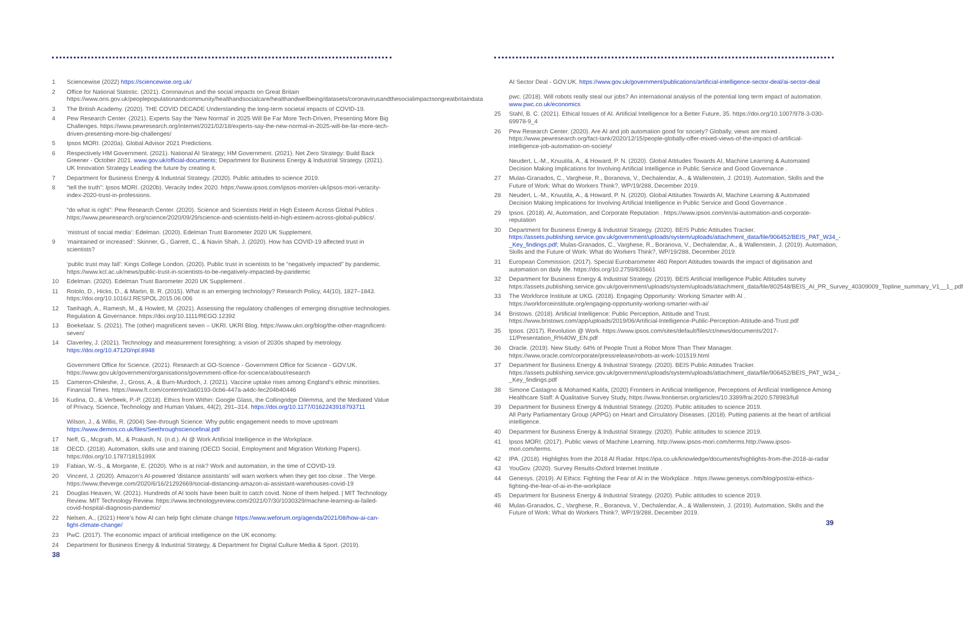1 Sciencewise (2022) https://sciencewise.org.uk/
2 Office for National Statistic. (2021). Coronavirus and the social impacts on Great Britain https://www.ons.gov.uk/peoplepopulationandcommunity/healthandsocialcare/healthandwellbeing/datasets/coronavirusandthesocialimpactsongreatbritaindata
3 The British Academy. (2020). THE COVID DECADE Understanding the long-term societal impacts of COVID-19.
4 Pew Research Center. (2021). Experts Say the ‘New Normal’ in 2025 Will Be Far More Tech-Driven, Presenting More Big Challenges. https://www.pewresearch.org/internet/2021/02/18/experts-say-the-new-normal-in-2025-will-be-far-more-tech-driven-presenting-more-big-challenges/
5 Ipsos MORI. (2020a). Global Advisor 2021 Predictions.
6 Respectively HM Government. (2021). National AI Strategy; HM Government. (2021). Net Zero Strategy: Build Back Greener - October 2021. www.gov.uk/official-documents; Department for Business Energy & Industrial Strategy. (2021). UK Innovation Strategy Leading the future by creating it.
7 Department for Business Energy & Industrial Strategy. (2020). Public attitudes to science 2019.
8 “tell the truth”: Ipsos MORI. (2020b). Veracity Index 2020. https://www.ipsos.com/ipsos-mori/en-uk/ipsos-mori-veracity-index-2020-trust-in-professions.
“do what is right”: Pew Research Center. (2020). Science and Scientists Held in High Esteem Across Global Publics . https://www.pewresearch.org/science/2020/09/29/science-and-scientists-held-in-high-esteem-across-global-publics/.
‘mistrust of social media’: Edelman. (2020). Edelman Trust Barometer 2020 UK Supplement.
9 ‘maintained or increased’: Skinner, G., Garrett, C., & Navin Shah, J. (2020). How has COVID-19 affected trust in scientists?
‘public trust may fall’: Kings College London. (2020). Public trust in scientists to be “negatively impacted” by pandemic. https://www.kcl.ac.uk/news/public-trust-in-scientists-to-be-negatively-impacted-by-pandemic
10 Edelman. (2020). Edelman Trust Barometer 2020 UK Supplement .
11 Rotolo, D., Hicks, D., & Martin, B. R. (2015). What is an emerging technology? Research Policy, 44(10), 1827–1843. https://doi.org/10.1016/J.RESPOL.2015.06.006
12 Taeihagh, A., Ramesh, M., & Howlett, M. (2021). Assessing the regulatory challenges of emerging disruptive technologies. Regulation & Governance. https://doi.org/10.1111/REGO.12392
13 Boekelaar, S. (2021). The (other) magnificent seven – UKRI. UKRI Blog. https://www.ukri.org/blog/the-other-magnificent-seven/
14 Claverley, J. (2021). Technology and measurement foresighting: a vision of 2030s shaped by metrology. https://doi.org/10.47120/npl.8948
Government Office for Science. (2021). Research at GO-Science - Government Office for Science - GOV.UK. https://www.gov.uk/government/organisations/government-office-for-science/about/research
15 Cameron-Chileshe, J., Gross, A., & Burn-Murdoch, J. (2021). Vaccine uptake rises among England’s ethnic minorities. Financial Times. https://www.ft.com/content/e3a60193-0cb6-447a-a4dc-fec204b40446
16 Kudina, O., & Verbeek, P.-P. (2018). Ethics from Within: Google Glass, the Collingridge Dilemma, and the Mediated Value of Privacy, Science, Technology and Human Values, 44(2), 291–314. https://doi.org/10.1177/0162243918793711
Wilson, J., & Willis, R. (2004) See-through Science: Why public engagement needs to move upstream https://www.demos.co.uk/files/Seethroughsciencefinal.pdf
17 Neff, G., Mcgrath, M., & Prakash, N. (n.d.). AI @ Work Artificial Intelligence in the Workplace.
18 OECD. (2018). Automation, skills use and training (OECD Social, Employment and Migration Working Papers). https://doi.org/10.1787/1815199X
19 Fabian, W.-S., & Morgante, E. (2020). Who is at risk? Work and automation, in the time of COVID-19.
20 Vincent, J. (2020). Amazon’s AI-powered ‘distance assistants’ will warn workers when they get too close . The Verge. https://www.theverge.com/2020/6/16/21292669/social-distancing-amazon-ai-assistant-warehouses-covid-19
21 Douglas Heaven, W. (2021). Hundreds of AI tools have been built to catch covid. None of them helped. | MIT Technology Review. MIT Technology Review. https://www.technologyreview.com/2021/07/30/1030329/machine-learning-ai-failed-covid-hospital-diagnosis-pandemic/
22 Nelsen, A., (2021) Here’s how AI can help fight climate change https://www.weforum.org/agenda/2021/08/how-ai-can-fight-climate-change/
23 PwC. (2017). The economic impact of artificial intelligence on the UK economy.
24 Department for Business Energy & Industrial Strategy, & Department for Digital Culture Media & Sport. (2019).
38
AI Sector Deal - GOV.UK. https://www.gov.uk/government/publications/artificial-intelligence-sector-deal/ai-sector-deal
pwc. (2018). Will robots really steal our jobs? An international analysis of the potential long term impact of automation. www.pwc.co.uk/economics
25 Stahl, B. C. (2021). Ethical Issues of AI. Artificial Intelligence for a Better Future, 35. https://doi.org/10.1007/978-3-030-69978-9_4
26 Pew Research Center. (2020). Are AI and job automation good for society? Globally, views are mixed . https://www.pewresearch.org/fact-tank/2020/12/15/people-globally-offer-mixed-views-of-the-impact-of-artificial-intelligence-job-automation-on-society/
Neudert, L.-M., Knuutila, A., & Howard, P. N. (2020). Global Attitudes Towards AI, Machine Learning & Automated Decision Making Implications for Involving Artificial Intelligence in Public Service and Good Governance .
27 Mulas-Granados, C., Varghese, R., Boranova, V., Dechalendar, A., & Wallenstein, J. (2019). Automation, Skills and the Future of Work: What do Workers Think?, WP/19/288, December 2019.
28 Neudert, L.-M., Knuutila, A., & Howard, P. N. (2020). Global Attitudes Towards AI, Machine Learning & Automated Decision Making Implications for Involving Artificial Intelligence in Public Service and Good Governance .
29 Ipsos. (2018). AI, Automation, and Corporate Reputation . https://www.ipsos.com/en/ai-automation-and-corporate-reputation
30 Department for Business Energy & Industrial Strategy. (2020). BEIS Public Attitudes Tracker. https://assets.publishing.service.gov.uk/government/uploads/system/uploads/attachment_data/file/906452/BEIS_PAT_W34_-_Key_findings.pdf; Mulas-Granados, C., Varghese, R., Boranova, V., Dechalendar, A., & Wallenstein, J. (2019). Automation, Skills and the Future of Work: What do Workers Think?, WP/19/288, December 2019.
31 European Commission. (2017). Special Eurobarometer 460 Report Attitudes towards the impact of digitisation and automation on daily life. https://doi.org/10.2759/835661
32 Department for Business Energy & Industrial Strategy. (2019). BEIS Artificial Intelligence Public Attitudes survey https://assets.publishing.service.gov.uk/government/uploads/system/uploads/attachment_data/file/802548/BEIS_AI_PR_Survey_40309009_Topline_summary_V1__1_.pdf
33 The Workforce Institute at UKG. (2018). Engaging Opportunity: Working Smarter with AI . https://workforceinstitute.org/engaging-opportunity-working-smarter-with-ai/
34 Bristows. (2018). Artificial Intelligence: Public Perception, Attitude and Trust. https://www.bristows.com/app/uploads/2019/06/Artificial-Intelligence-Public-Perception-Attitude-and-Trust.pdf
35 Ipsos. (2017). Revolution @ Work. https://www.ipsos.com/sites/default/files/ct/news/documents/2017-11/Presentation_R%40W_EN.pdf
36 Oracle. (2019). New Study: 64% of People Trust a Robot More Than Their Manager. https://www.oracle.com/corporate/pressrelease/robots-at-work-101519.html
37 Department for Business Energy & Industrial Strategy. (2020). BEIS Public Attitudes Tracker. https://assets.publishing.service.gov.uk/government/uploads/system/uploads/attachment_data/file/906452/BEIS_PAT_W34_-_Key_findings.pdf
38 Simone Castagno & Mohamed Kalifa, (2020) Frontiers in Artificial Intelligence, Perceptions of Artificial Intelligence Among Healthcare Staff: A Qualitative Survey Study, https://www.frontiersin.org/articles/10.3389/frai.2020.578983/full
39 Department for Business Energy & Industrial Strategy. (2020). Public attitudes to science 2019.
All Party Parliamentary Group (APPG) on Heart and Circulatory Diseases. (2018). Putting patients at the heart of artificial intelligence.
40 Department for Business Energy & Industrial Strategy. (2020). Public attitudes to science 2019.
41 Ipsos MORI. (2017). Public views of Machine Learning. http://www.ipsos-mori.com/terms.http://www.ipsos-mori.com/terms.
42 IPA. (2018). Highlights from the 2018 AI Radar. https://ipa.co.uk/knowledge/documents/highlights-from-the-2018-ai-radar
43 YouGov. (2020). Survey Results-Oxford Internet Institute .
44 Genesys. (2019). AI Ethics: Fighting the Fear of AI in the Workplace . https://www.genesys.com/blog/post/ai-ethics-fighting-the-fear-of-ai-in-the-workplace
45 Department for Business Energy & Industrial Strategy. (2020). Public attitudes to science 2019.
46 Mulas-Granados, C., Varghese, R., Boranova, V., Dechalendar, A., & Wallenstein, J. (2019). Automation, Skills and the Future of Work: What do Workers Think?, WP/19/288, December 2019.
39